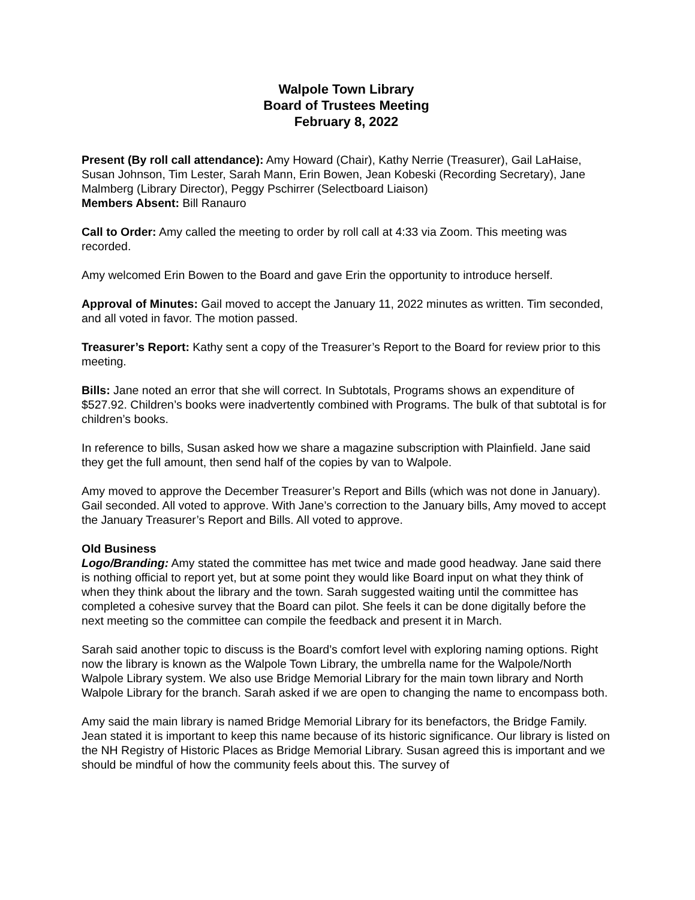Walpole Town Library
Board of Trustees Meeting
February 8, 2022
Present (By roll call attendance): Amy Howard (Chair), Kathy Nerrie (Treasurer), Gail LaHaise, Susan Johnson, Tim Lester, Sarah Mann, Erin Bowen, Jean Kobeski (Recording Secretary), Jane Malmberg (Library Director), Peggy Pschirrer (Selectboard Liaison)
Members Absent: Bill Ranauro
Call to Order: Amy called the meeting to order by roll call at 4:33 via Zoom. This meeting was recorded.
Amy welcomed Erin Bowen to the Board and gave Erin the opportunity to introduce herself.
Approval of Minutes: Gail moved to accept the January 11, 2022 minutes as written. Tim seconded, and all voted in favor. The motion passed.
Treasurer’s Report: Kathy sent a copy of the Treasurer’s Report to the Board for review prior to this meeting.
Bills: Jane noted an error that she will correct. In Subtotals, Programs shows an expenditure of $527.92. Children’s books were inadvertently combined with Programs. The bulk of that subtotal is for children’s books.
In reference to bills, Susan asked how we share a magazine subscription with Plainfield. Jane said they get the full amount, then send half of the copies by van to Walpole.
Amy moved to approve the December Treasurer’s Report and Bills (which was not done in January). Gail seconded. All voted to approve. With Jane’s correction to the January bills, Amy moved to accept the January Treasurer’s Report and Bills. All voted to approve.
Old Business
Logo/Branding: Amy stated the committee has met twice and made good headway. Jane said there is nothing official to report yet, but at some point they would like Board input on what they think of when they think about the library and the town. Sarah suggested waiting until the committee has completed a cohesive survey that the Board can pilot. She feels it can be done digitally before the next meeting so the committee can compile the feedback and present it in March.
Sarah said another topic to discuss is the Board’s comfort level with exploring naming options. Right now the library is known as the Walpole Town Library, the umbrella name for the Walpole/North Walpole Library system. We also use Bridge Memorial Library for the main town library and North Walpole Library for the branch. Sarah asked if we are open to changing the name to encompass both.
Amy said the main library is named Bridge Memorial Library for its benefactors, the Bridge Family. Jean stated it is important to keep this name because of its historic significance. Our library is listed on the NH Registry of Historic Places as Bridge Memorial Library. Susan agreed this is important and we should be mindful of how the community feels about this. The survey of